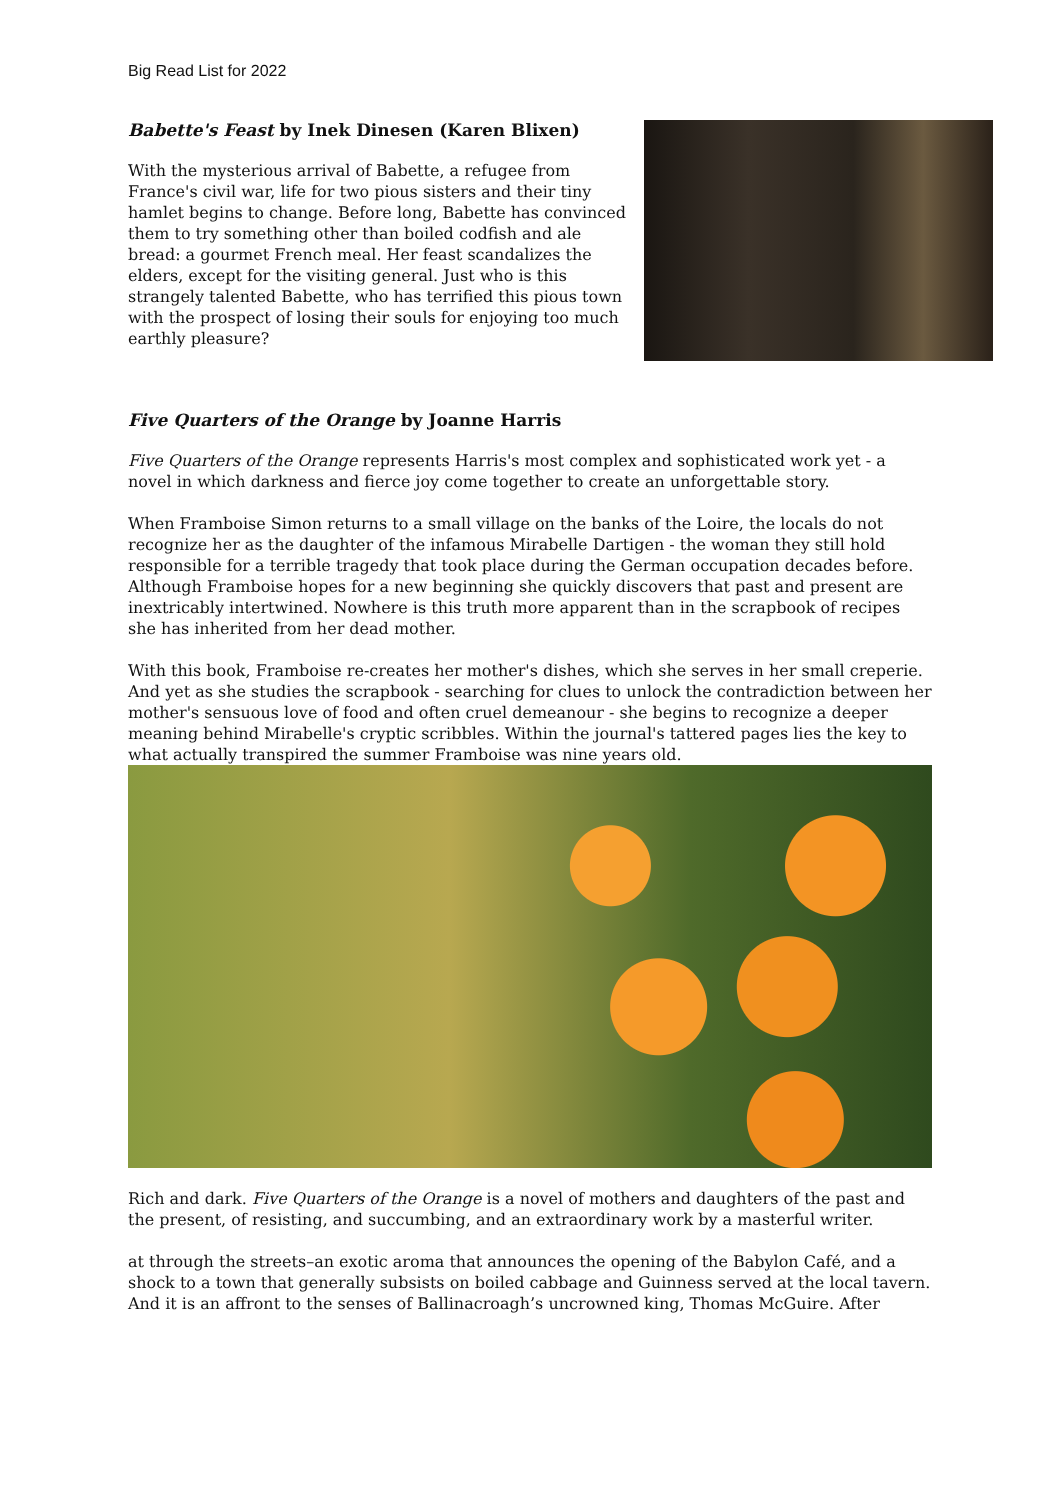Big Read List for 2022
Babette's Feast by Inek Dinesen (Karen Blixen)
With the mysterious arrival of Babette, a refugee from France's civil war, life for two pious sisters and their tiny hamlet begins to change. Before long, Babette has convinced them to try something other than boiled codfish and ale bread: a gourmet French meal. Her feast scandalizes the elders, except for the visiting general. Just who is this strangely talented Babette, who has terrified this pious town with the prospect of losing their souls for enjoying too much earthly pleasure?
Five Quarters of the Orange by Joanne Harris
Five Quarters of the Orange represents Harris's most complex and sophisticated work yet - a novel in which darkness and fierce joy come together to create an unforgettable story.
When Framboise Simon returns to a small village on the banks of the Loire, the locals do not recognize her as the daughter of the infamous Mirabelle Dartigen - the woman they still hold responsible for a terrible tragedy that took place during the German occupation decades before. Although Framboise hopes for a new beginning she quickly discovers that past and present are inextricably intertwined. Nowhere is this truth more apparent than in the scrapbook of recipes she has inherited from her dead mother.
With this book, Framboise re-creates her mother's dishes, which she serves in her small creperie. And yet as she studies the scrapbook - searching for clues to unlock the contradiction between her mother's sensuous love of food and often cruel demeanour - she begins to recognize a deeper meaning behind Mirabelle's cryptic scribbles. Within the journal's tattered pages lies the key to what actually transpired the summer Framboise was nine years old.
Rich and dark. Five Quarters of the Orange is a novel of mothers and daughters of the past and the present, of resisting, and succumbing, and an extraordinary work by a masterful writer.
at through the streets–an exotic aroma that announces the opening of the Babylon Café, and a shock to a town that generally subsists on boiled cabbage and Guinness served at the local tavern. And it is an affront to the senses of Ballinacroagh’s uncrowned king, Thomas McGuire. After